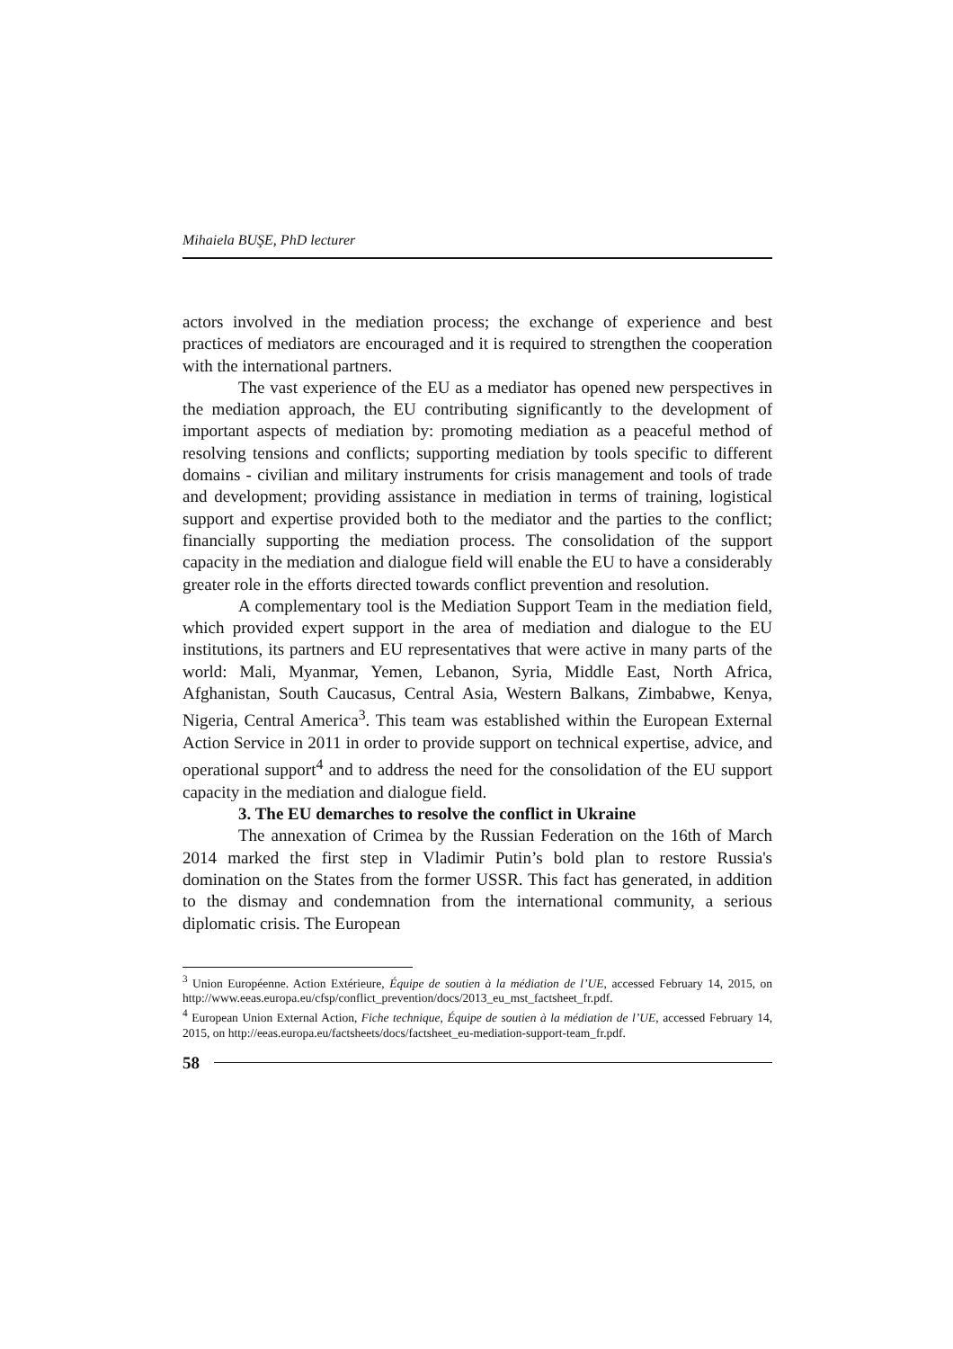Mihaiela BUŞE, PhD lecturer
actors involved in the mediation process; the exchange of experience and best practices of mediators are encouraged and it is required to strengthen the cooperation with the international partners.
The vast experience of the EU as a mediator has opened new perspectives in the mediation approach, the EU contributing significantly to the development of important aspects of mediation by: promoting mediation as a peaceful method of resolving tensions and conflicts; supporting mediation by tools specific to different domains - civilian and military instruments for crisis management and tools of trade and development; providing assistance in mediation in terms of training, logistical support and expertise provided both to the mediator and the parties to the conflict; financially supporting the mediation process. The consolidation of the support capacity in the mediation and dialogue field will enable the EU to have a considerably greater role in the efforts directed towards conflict prevention and resolution.
A complementary tool is the Mediation Support Team in the mediation field, which provided expert support in the area of mediation and dialogue to the EU institutions, its partners and EU representatives that were active in many parts of the world: Mali, Myanmar, Yemen, Lebanon, Syria, Middle East, North Africa, Afghanistan, South Caucasus, Central Asia, Western Balkans, Zimbabwe, Kenya, Nigeria, Central America<sup>3</sup>. This team was established within the European External Action Service in 2011 in order to provide support on technical expertise, advice, and operational support<sup>4</sup> and to address the need for the consolidation of the EU support capacity in the mediation and dialogue field.
3. The EU demarches to resolve the conflict in Ukraine
The annexation of Crimea by the Russian Federation on the 16th of March 2014 marked the first step in Vladimir Putin’s bold plan to restore Russia's domination on the States from the former USSR. This fact has generated, in addition to the dismay and condemnation from the international community, a serious diplomatic crisis. The European
<sup>3</sup> Union Européenne. Action Extérieure, Équipe de soutien à la médiation de l’UE, accessed February 14, 2015, on http://www.eeas.europa.eu/cfsp/conflict_prevention/docs/2013_eu_mst_factsheet_fr.pdf.
<sup>4</sup> European Union External Action, Fiche technique, Équipe de soutien à la médiation de l’UE, accessed February 14, 2015, on http://eeas.europa.eu/factsheets/docs/factsheet_eu-mediation-support-team_fr.pdf.
58